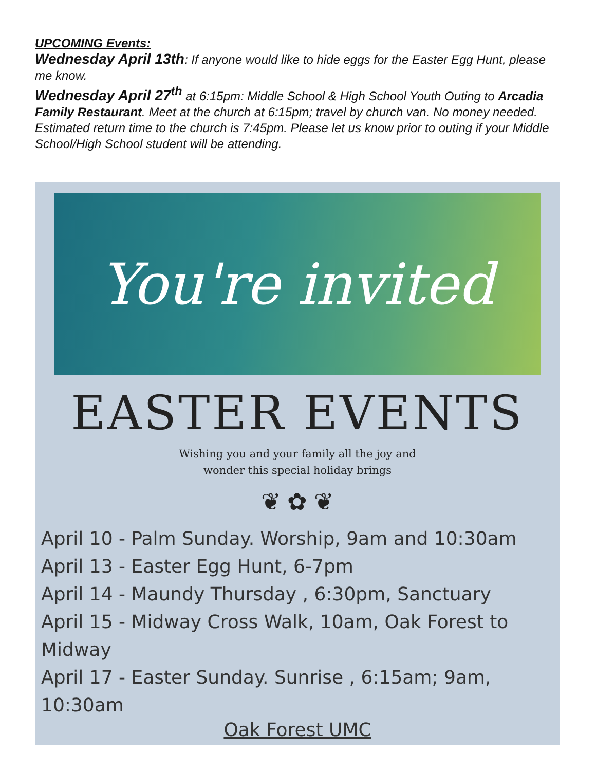UPCOMING Events:
Wednesday April 13th: If anyone would like to hide eggs for the Easter Egg Hunt, please me know.
Wednesday April 27<sup>th</sup> at 6:15pm: Middle School & High School Youth Outing to Arcadia Family Restaurant. Meet at the church at 6:15pm; travel by church van. No money needed. Estimated return time to the church is 7:45pm. Please let us know prior to outing if your Middle School/High School student will be attending.
You're invited
EASTER EVENTS
Wishing you and your family all the joy and
wonder this special holiday brings
❦ ✿ ❦
April 10 - Palm Sunday. Worship, 9am and 10:30am
April 13 - Easter Egg Hunt, 6-7pm
April 14 - Maundy Thursday , 6:30pm, Sanctuary
April 15 - Midway Cross Walk, 10am, Oak Forest to Midway
April 17 - Easter Sunday. Sunrise , 6:15am; 9am, 10:30am
Oak Forest UMC